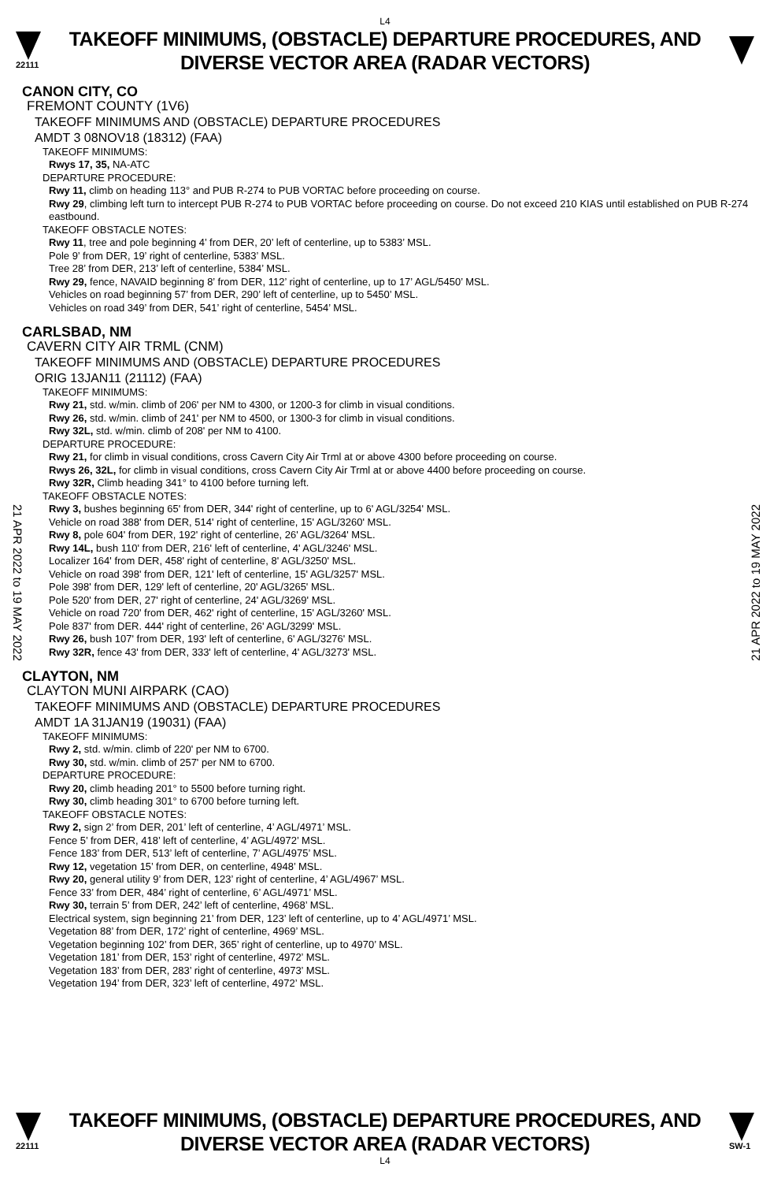L4
22111
TAKEOFF MINIMUMS, (OBSTACLE) DEPARTURE PROCEDURES, AND
DIVERSE VECTOR AREA (RADAR VECTORS)
CANON CITY, CO
FREMONT COUNTY (1V6)
TAKEOFF MINIMUMS AND (OBSTACLE) DEPARTURE PROCEDURES
AMDT 3 08NOV18 (18312) (FAA)
TAKEOFF MINIMUMS:
Rwys 17, 35, NA-ATC
DEPARTURE PROCEDURE:
Rwy 11, climb on heading 113° and PUB R-274 to PUB VORTAC before proceeding on course.
Rwy 29, climbing left turn to intercept PUB R-274 to PUB VORTAC before proceeding on course. Do not exceed 210 KIAS until established on PUB R-274 eastbound.
TAKEOFF OBSTACLE NOTES:
Rwy 11, tree and pole beginning 4’ from DER, 20’ left of centerline, up to 5383’ MSL.
Pole 9’ from DER, 19’ right of centerline, 5383’ MSL.
Tree 28’ from DER, 213’ left of centerline, 5384’ MSL.
Rwy 29, fence, NAVAID beginning 8’ from DER, 112’ right of centerline, up to 17’ AGL/5450’ MSL.
Vehicles on road beginning 57’ from DER, 290’ left of centerline, up to 5450’ MSL.
Vehicles on road 349’ from DER, 541’ right of centerline, 5454’ MSL.
CARLSBAD, NM
CAVERN CITY AIR TRML (CNM)
TAKEOFF MINIMUMS AND (OBSTACLE) DEPARTURE PROCEDURES
ORIG 13JAN11 (21112) (FAA)
TAKEOFF MINIMUMS:
Rwy 21, std. w/min. climb of 206' per NM to 4300, or 1200-3 for climb in visual conditions.
Rwy 26, std. w/min. climb of 241' per NM to 4500, or 1300-3 for climb in visual conditions.
Rwy 32L, std. w/min. climb of 208' per NM to 4100.
DEPARTURE PROCEDURE:
Rwy 21, for climb in visual conditions, cross Cavern City Air Trml at or above 4300 before proceeding on course.
Rwys 26, 32L, for climb in visual conditions, cross Cavern City Air Trml at or above 4400 before proceeding on course.
Rwy 32R, Climb heading 341° to 4100 before turning left.
TAKEOFF OBSTACLE NOTES:
Rwy 3, bushes beginning 65' from DER, 344' right of centerline, up to 6' AGL/3254' MSL.
Vehicle on road 388' from DER, 514' right of centerline, 15' AGL/3260' MSL.
Rwy 8, pole 604' from DER, 192' right of centerline, 26' AGL/3264' MSL.
Rwy 14L, bush 110' from DER, 216' left of centerline, 4' AGL/3246' MSL.
Localizer 164' from DER, 458' right of centerline, 8' AGL/3250' MSL.
Vehicle on road 398' from DER, 121' left of centerline, 15' AGL/3257' MSL.
Pole 398' from DER, 129' left of centerline, 20' AGL/3265' MSL.
Pole 520' from DER, 27' right of centerline, 24' AGL/3269' MSL.
Vehicle on road 720' from DER, 462' right of centerline, 15' AGL/3260' MSL.
Pole 837' from DER. 444' right of centerline, 26' AGL/3299' MSL.
Rwy 26, bush 107' from DER, 193' left of centerline, 6' AGL/3276' MSL.
Rwy 32R, fence 43' from DER, 333' left of centerline, 4' AGL/3273' MSL.
CLAYTON, NM
CLAYTON MUNI AIRPARK (CAO)
TAKEOFF MINIMUMS AND (OBSTACLE) DEPARTURE PROCEDURES
AMDT 1A 31JAN19 (19031) (FAA)
TAKEOFF MINIMUMS:
Rwy 2, std. w/min. climb of 220' per NM to 6700.
Rwy 30, std. w/min. climb of 257' per NM to 6700.
DEPARTURE PROCEDURE:
Rwy 20, climb heading 201° to 5500 before turning right.
Rwy 30, climb heading 301° to 6700 before turning left.
TAKEOFF OBSTACLE NOTES:
Rwy 2, sign 2’ from DER, 201’ left of centerline, 4’ AGL/4971’ MSL.
Fence 5’ from DER, 418’ left of centerline, 4’ AGL/4972’ MSL.
Fence 183’ from DER, 513’ left of centerline, 7’ AGL/4975’ MSL.
Rwy 12, vegetation 15’ from DER, on centerline, 4948’ MSL.
Rwy 20, general utility 9’ from DER, 123’ right of centerline, 4’ AGL/4967’ MSL.
Fence 33’ from DER, 484’ right of centerline, 6’ AGL/4971’ MSL.
Rwy 30, terrain 5’ from DER, 242’ left of centerline, 4968’ MSL.
Electrical system, sign beginning 21’ from DER, 123’ left of centerline, up to 4’ AGL/4971’ MSL.
Vegetation 88’ from DER, 172’ right of centerline, 4969’ MSL.
Vegetation beginning 102’ from DER, 365’ right of centerline, up to 4970’ MSL.
Vegetation 181’ from DER, 153’ right of centerline, 4972’ MSL.
Vegetation 183’ from DER, 283’ right of centerline, 4973’ MSL.
Vegetation 194’ from DER, 323’ left of centerline, 4972’ MSL.
21 APR 2022 to 19 MAY 2022
21 APR 2022 to 19 MAY 2022
22111
TAKEOFF MINIMUMS, (OBSTACLE) DEPARTURE PROCEDURES, AND
DIVERSE VECTOR AREA (RADAR VECTORS)
SW-1
L4